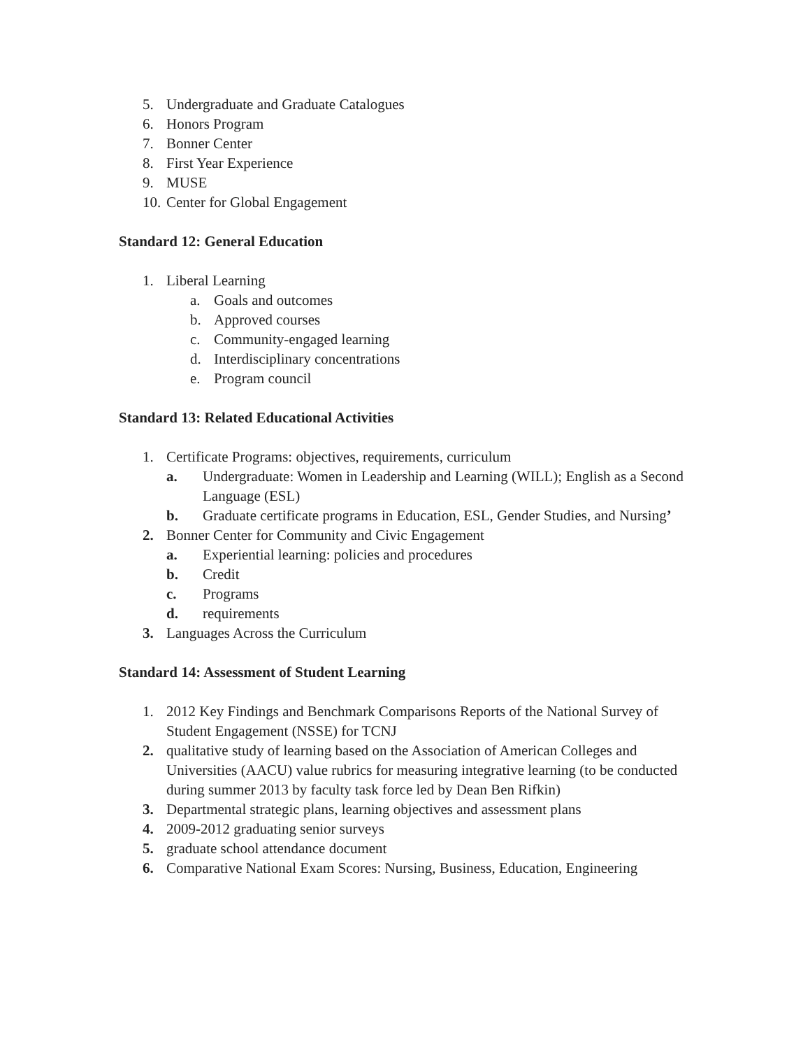5. Undergraduate and Graduate Catalogues
6. Honors Program
7. Bonner Center
8. First Year Experience
9. MUSE
10. Center for Global Engagement
Standard 12: General Education
1. Liberal Learning
a. Goals and outcomes
b. Approved courses
c. Community-engaged learning
d. Interdisciplinary concentrations
e. Program council
Standard 13: Related Educational Activities
1. Certificate Programs: objectives, requirements, curriculum
a. Undergraduate: Women in Leadership and Learning (WILL); English as a Second Language (ESL)
b. Graduate certificate programs in Education, ESL, Gender Studies, and Nursing’
2. Bonner Center for Community and Civic Engagement
a. Experiential learning: policies and procedures
b. Credit
c. Programs
d. requirements
3. Languages Across the Curriculum
Standard 14: Assessment of Student Learning
1. 2012 Key Findings and Benchmark Comparisons Reports of the National Survey of Student Engagement (NSSE) for TCNJ
2. qualitative study of learning based on the Association of American Colleges and Universities (AACU) value rubrics for measuring integrative learning (to be conducted during summer 2013 by faculty task force led by Dean Ben Rifkin)
3. Departmental strategic plans, learning objectives and assessment plans
4. 2009-2012 graduating senior surveys
5. graduate school attendance document
6. Comparative National Exam Scores: Nursing, Business, Education, Engineering